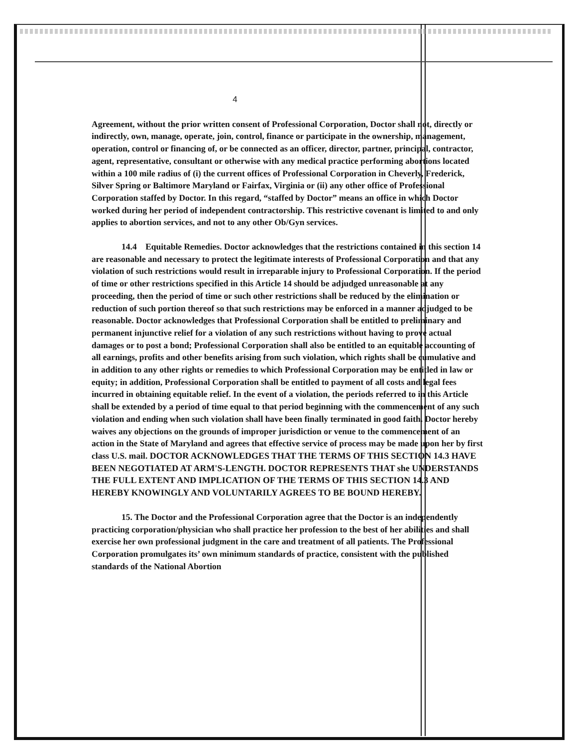4
Agreement, without the prior written consent of Professional Corporation, Doctor shall not, directly or indirectly, own, manage, operate, join, control, finance or participate in the ownership, management, operation, control or financing of, or be connected as an officer, director, partner, principal, contractor, agent, representative, consultant or otherwise with any medical practice performing abortions located within a 100 mile radius of (i) the current offices of Professional Corporation in Cheverly, Frederick, Silver Spring or Baltimore Maryland or Fairfax, Virginia or (ii) any other office of Professional Corporation staffed by Doctor. In this regard, “staffed by Doctor” means an office in which Doctor worked during her period of independent contractorship. This restrictive covenant is limited to and only applies to abortion services, and not to any other Ob/Gyn services.
14.4 Equitable Remedies. Doctor acknowledges that the restrictions contained in this section 14 are reasonable and necessary to protect the legitimate interests of Professional Corporation and that any violation of such restrictions would result in irreparable injury to Professional Corporation. If the period of time or other restrictions specified in this Article 14 should be adjudged unreasonable at any proceeding, then the period of time or such other restrictions shall be reduced by the elimination or reduction of such portion thereof so that such restrictions may be enforced in a manner adjudged to be reasonable. Doctor acknowledges that Professional Corporation shall be entitled to preliminary and permanent injunctive relief for a violation of any such restrictions without having to prove actual damages or to post a bond; Professional Corporation shall also be entitled to an equitable accounting of all earnings, profits and other benefits arising from such violation, which rights shall be cumulative and in addition to any other rights or remedies to which Professional Corporation may be entitled in law or equity; in addition, Professional Corporation shall be entitled to payment of all costs and legal fees incurred in obtaining equitable relief. In the event of a violation, the periods referred to in this Article shall be extended by a period of time equal to that period beginning with the commencement of any such violation and ending when such violation shall have been finally terminated in good faith. Doctor hereby waives any objections on the grounds of improper jurisdiction or venue to the commencement of an action in the State of Maryland and agrees that effective service of process may be made upon her by first class U.S. mail. DOCTOR ACKNOWLEDGES THAT THE TERMS OF THIS SECTION 14.3 HAVE BEEN NEGOTIATED AT ARM'S-LENGTH. DOCTOR REPRESENTS THAT she UNDERSTANDS THE FULL EXTENT AND IMPLICATION OF THE TERMS OF THIS SECTION 14.3 AND HEREBY KNOWINGLY AND VOLUNTARILY AGREES TO BE BOUND HEREBY.
15. The Doctor and the Professional Corporation agree that the Doctor is an independently practicing corporation/physician who shall practice her profession to the best of her abilities and shall exercise her own professional judgment in the care and treatment of all patients. The Professional Corporation promulgates its’ own minimum standards of practice, consistent with the published standards of the National Abortion